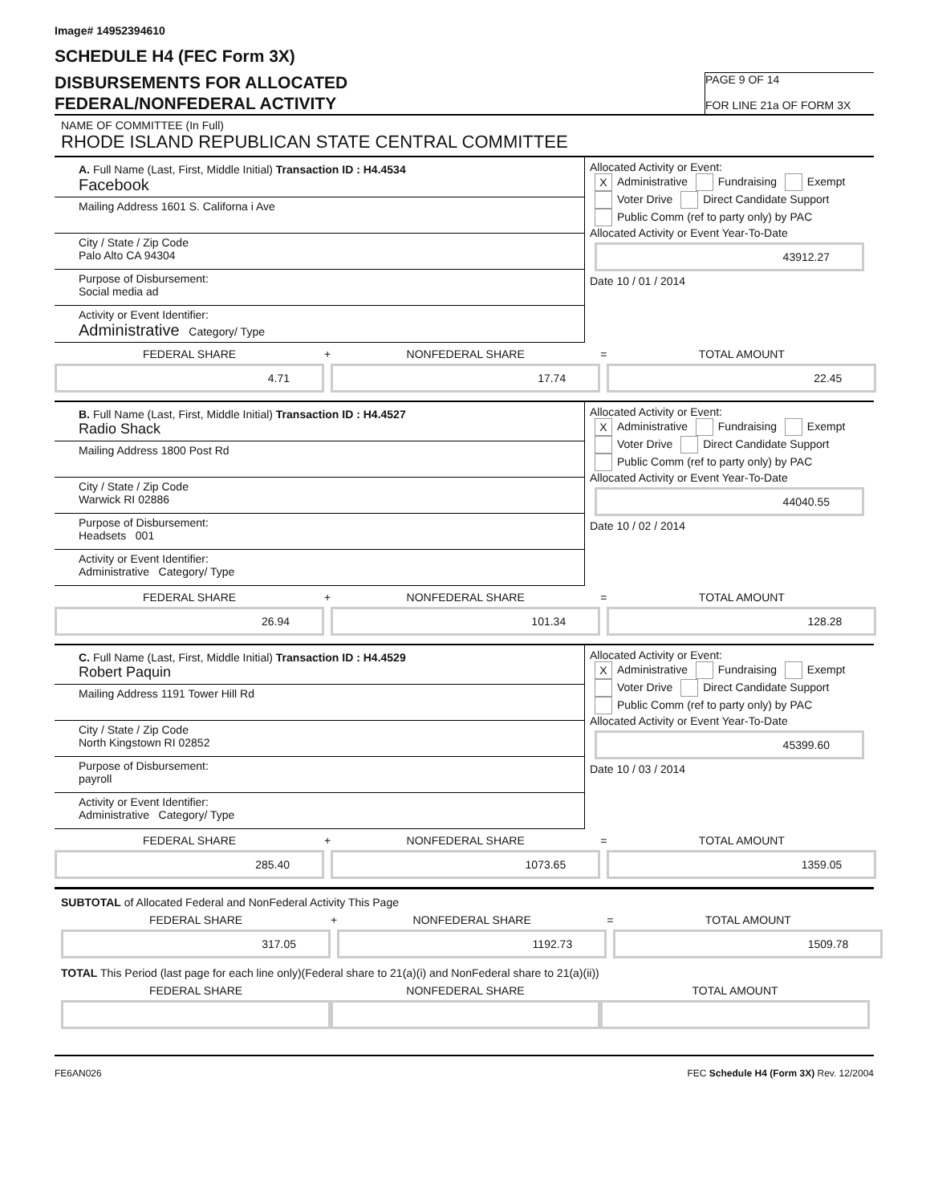Image# 14952394610
SCHEDULE H4 (FEC Form 3X)
DISBURSEMENTS FOR ALLOCATED
FEDERAL/NONFEDERAL ACTIVITY
PAGE 9 OF 14
FOR LINE 21a OF FORM 3X
NAME OF COMMITTEE (In Full)
RHODE ISLAND REPUBLICAN STATE CENTRAL COMMITTEE
A. Full Name (Last, First, Middle Initial) Transaction ID : H4.4534
Facebook
Mailing Address 1601 S. Californa i Ave
City / State / Zip Code
Palo Alto CA 94304
Purpose of Disbursement:
Social media ad
Activity or Event Identifier:
Administrative Category/ Type
Allocated Activity or Event:
X Administrative Fundraising Exempt
Voter Drive Direct Candidate Support
Public Comm (ref to party only) by PAC
Allocated Activity or Event Year-To-Date
43912.27
Date 10 / 01 / 2014
FEDERAL SHARE
4.71
+ NONFEDERAL SHARE
17.74
= TOTAL AMOUNT
22.45
B. Full Name (Last, First, Middle Initial) Transaction ID : H4.4527
Radio Shack
Mailing Address 1800 Post Rd
City / State / Zip Code
Warwick RI 02886
Purpose of Disbursement:
Headsets 001
Activity or Event Identifier:
Administrative Category/ Type
Allocated Activity or Event:
X Administrative Fundraising Exempt
Voter Drive Direct Candidate Support
Public Comm (ref to party only) by PAC
Allocated Activity or Event Year-To-Date
44040.55
Date 10 / 02 / 2014
FEDERAL SHARE
26.94
+ NONFEDERAL SHARE
101.34
= TOTAL AMOUNT
128.28
C. Full Name (Last, First, Middle Initial) Transaction ID : H4.4529
Robert Paquin
Mailing Address 1191 Tower Hill Rd
City / State / Zip Code
North Kingstown RI 02852
Purpose of Disbursement:
payroll
Activity or Event Identifier:
Administrative Category/ Type
Allocated Activity or Event:
X Administrative Fundraising Exempt
Voter Drive Direct Candidate Support
Public Comm (ref to party only) by PAC
Allocated Activity or Event Year-To-Date
45399.60
Date 10 / 03 / 2014
FEDERAL SHARE
285.40
+ NONFEDERAL SHARE
1073.65
= TOTAL AMOUNT
1359.05
SUBTOTAL of Allocated Federal and NonFederal Activity This Page
FEDERAL SHARE
317.05
+ NONFEDERAL SHARE
1192.73
= TOTAL AMOUNT
1509.78
TOTAL This Period (last page for each line only)(Federal share to 21(a)(i) and NonFederal share to 21(a)(ii))
FEDERAL SHARE NONFEDERAL SHARE TOTAL AMOUNT
FE6AN026 FEC Schedule H4 (Form 3X) Rev. 12/2004